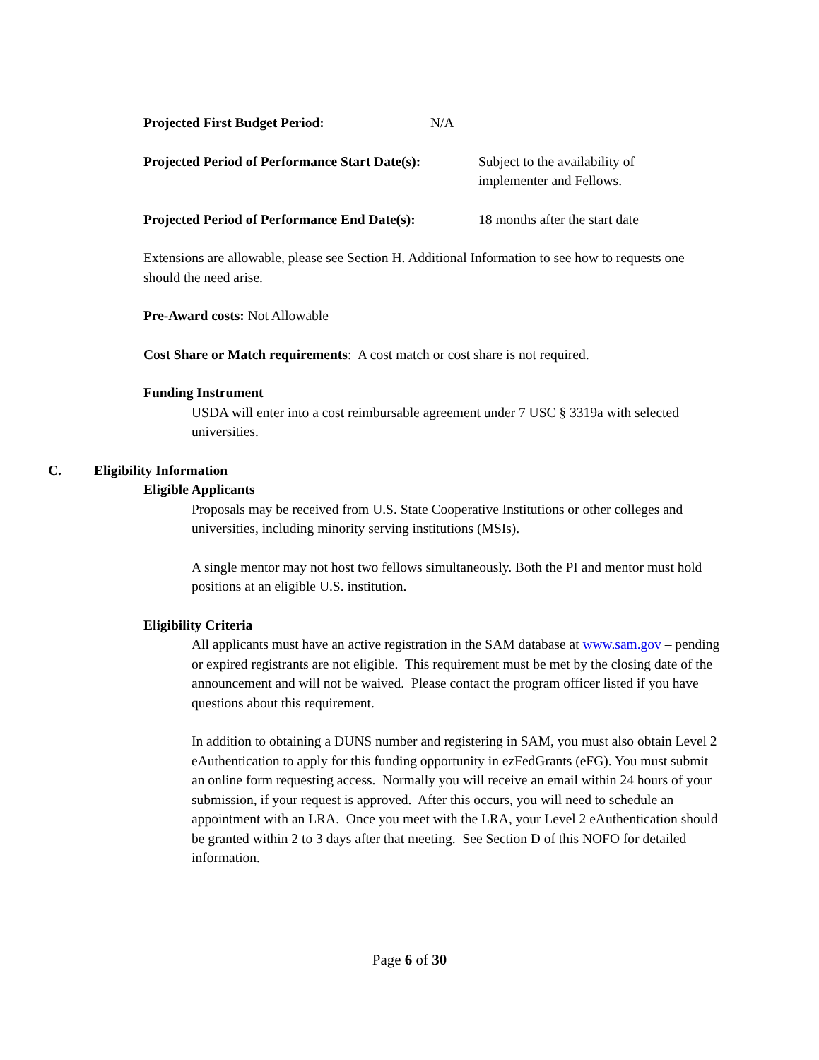Projected First Budget Period: N/A
Projected Period of Performance Start Date(s): Subject to the availability of
implementer and Fellows.
Projected Period of Performance End Date(s): 18 months after the start date
Extensions are allowable, please see Section H. Additional Information to see how to requests one should the need arise.
Pre-Award costs: Not Allowable
Cost Share or Match requirements: A cost match or cost share is not required.
Funding Instrument
USDA will enter into a cost reimbursable agreement under 7 USC § 3319a with selected universities.
C. Eligibility Information
Eligible Applicants
Proposals may be received from U.S. State Cooperative Institutions or other colleges and universities, including minority serving institutions (MSIs).
A single mentor may not host two fellows simultaneously. Both the PI and mentor must hold positions at an eligible U.S. institution.
Eligibility Criteria
All applicants must have an active registration in the SAM database at www.sam.gov – pending or expired registrants are not eligible. This requirement must be met by the closing date of the announcement and will not be waived. Please contact the program officer listed if you have questions about this requirement.
In addition to obtaining a DUNS number and registering in SAM, you must also obtain Level 2 eAuthentication to apply for this funding opportunity in ezFedGrants (eFG). You must submit an online form requesting access. Normally you will receive an email within 24 hours of your submission, if your request is approved. After this occurs, you will need to schedule an appointment with an LRA. Once you meet with the LRA, your Level 2 eAuthentication should be granted within 2 to 3 days after that meeting. See Section D of this NOFO for detailed information.
Page 6 of 30